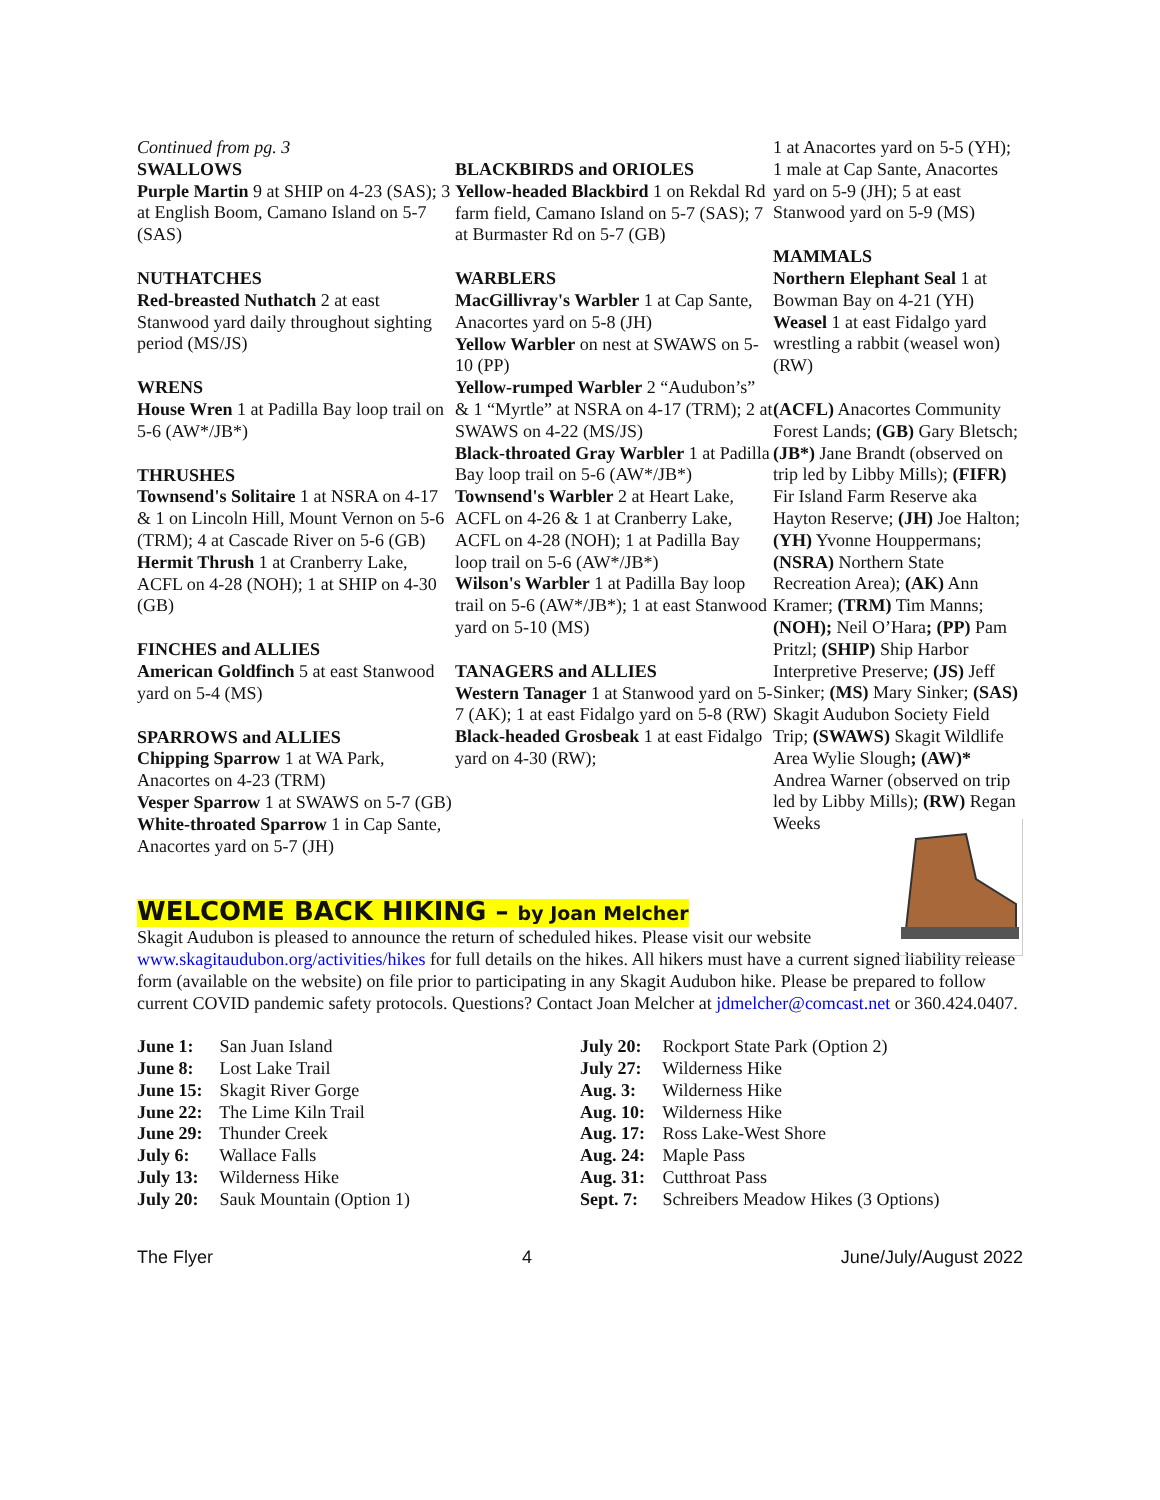Continued from pg. 3
SWALLOWS
Purple Martin 9 at SHIP on 4-23 (SAS); 3 at English Boom, Camano Island on 5-7 (SAS)
NUTHATCHES
Red-breasted Nuthatch 2 at east Stanwood yard daily throughout sighting period (MS/JS)
WRENS
House Wren 1 at Padilla Bay loop trail on 5-6 (AW*/JB*)
THRUSHES
Townsend's Solitaire 1 at NSRA on 4-17 & 1 on Lincoln Hill, Mount Vernon on 5-6 (TRM); 4 at Cascade River on 5-6 (GB)
Hermit Thrush 1 at Cranberry Lake, ACFL on 4-28 (NOH); 1 at SHIP on 4-30 (GB)
FINCHES and ALLIES
American Goldfinch 5 at east Stanwood yard on 5-4 (MS)
SPARROWS and ALLIES
Chipping Sparrow 1 at WA Park, Anacortes on 4-23 (TRM)
Vesper Sparrow 1 at SWAWS on 5-7 (GB)
White-throated Sparrow 1 in Cap Sante, Anacortes yard on 5-7 (JH)
BLACKBIRDS and ORIOLES
Yellow-headed Blackbird 1 on Rekdal Rd farm field, Camano Island on 5-7 (SAS); 7 at Burmaster Rd on 5-7 (GB)
WARBLERS
MacGillivray's Warbler 1 at Cap Sante, Anacortes yard on 5-8 (JH)
Yellow Warbler on nest at SWAWS on 5-10 (PP)
Yellow-rumped Warbler 2 “Audubon’s” & 1 “Myrtle” at NSRA on 4-17 (TRM); 2 at SWAWS on 4-22 (MS/JS)
Black-throated Gray Warbler 1 at Padilla Bay loop trail on 5-6 (AW*/JB*)
Townsend's Warbler 2 at Heart Lake, ACFL on 4-26 & 1 at Cranberry Lake, ACFL on 4-28 (NOH); 1 at Padilla Bay loop trail on 5-6 (AW*/JB*)
Wilson's Warbler 1 at Padilla Bay loop trail on 5-6 (AW*/JB*); 1 at east Stanwood yard on 5-10 (MS)
TANAGERS and ALLIES
Western Tanager 1 at Stanwood yard on 5-7 (AK); 1 at east Fidalgo yard on 5-8 (RW)
Black-headed Grosbeak 1 at east Fidalgo yard on 4-30 (RW);
1 at Anacortes yard on 5-5 (YH); 1 male at Cap Sante, Anacortes yard on 5-9 (JH); 5 at east Stanwood yard on 5-9 (MS)
MAMMALS
Northern Elephant Seal 1 at Bowman Bay on 4-21 (YH)
Weasel 1 at east Fidalgo yard wrestling a rabbit (weasel won) (RW)
(ACFL) Anacortes Community Forest Lands; (GB) Gary Bletsch; (JB*) Jane Brandt (observed on trip led by Libby Mills); (FIFR) Fir Island Farm Reserve aka Hayton Reserve; (JH) Joe Halton; (YH) Yvonne Houppermans; (NSRA) Northern State Recreation Area); (AK) Ann Kramer; (TRM) Tim Manns; (NOH); Neil O’Hara; (PP) Pam Pritzl; (SHIP) Ship Harbor Interpretive Preserve; (JS) Jeff Sinker; (MS) Mary Sinker; (SAS) Skagit Audubon Society Field Trip; (SWAWS) Skagit Wildlife Area Wylie Slough; (AW)* Andrea Warner (observed on trip led by Libby Mills); (RW) Regan Weeks
WELCOME BACK HIKING – by Joan Melcher
Skagit Audubon is pleased to announce the return of scheduled hikes. Please visit our website
www.skagitaudubon.org/activities/hikes for full details on the hikes. All hikers must have a current signed liability release form (available on the website) on file prior to participating in any Skagit Audubon hike. Please be prepared to follow current COVID pandemic safety protocols. Questions? Contact Joan Melcher at jdmelcher@comcast.net or 360.424.0407.
June 1: San Juan Island
June 8: Lost Lake Trail
June 15: Skagit River Gorge
June 22: The Lime Kiln Trail
June 29: Thunder Creek
July 6: Wallace Falls
July 13: Wilderness Hike
July 20: Sauk Mountain (Option 1)
July 20: Rockport State Park (Option 2)
July 27: Wilderness Hike
Aug. 3: Wilderness Hike
Aug. 10: Wilderness Hike
Aug. 17: Ross Lake-West Shore
Aug. 24: Maple Pass
Aug. 31: Cutthroat Pass
Sept. 7: Schreibers Meadow Hikes (3 Options)
The Flyer 4 June/July/August 2022